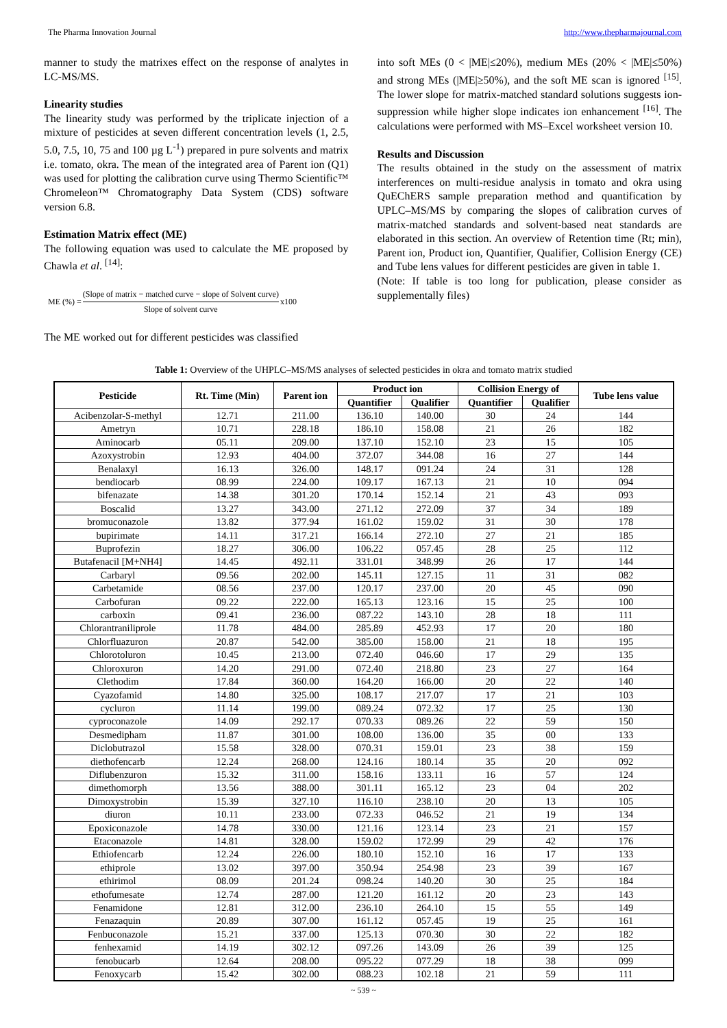The Pharma Innovation Journal http://www.thepharmajournal.com
manner to study the matrixes effect on the response of analytes in LC-MS/MS.
Linearity studies
The linearity study was performed by the triplicate injection of a mixture of pesticides at seven different concentration levels (1, 2.5, 5.0, 7.5, 10, 75 and 100 µg L<sup>-1</sup>) prepared in pure solvents and matrix i.e. tomato, okra. The mean of the integrated area of Parent ion (Q1) was used for plotting the calibration curve using Thermo Scientific™ Chromeleon™ Chromatography Data System (CDS) software version 6.8.
Estimation Matrix effect (ME)
The following equation was used to calculate the ME proposed by Chawla et al. <sup>[14]</sup>:
ME (%) = (Slope of matrix − matched curve − slope of Solvent curve) Slope of solvent curve x100
The ME worked out for different pesticides was classified
into soft MEs (0 < |ME|≤20%), medium MEs (20% < |ME|≤50%) and strong MEs (|ME|≥50%), and the soft ME scan is ignored <sup>[15]</sup>. The lower slope for matrix-matched standard solutions suggests ion-suppression while higher slope indicates ion enhancement <sup>[16]</sup>. The calculations were performed with MS–Excel worksheet version 10.
Results and Discussion
The results obtained in the study on the assessment of matrix interferences on multi-residue analysis in tomato and okra using QuEChERS sample preparation method and quantification by UPLC–MS/MS by comparing the slopes of calibration curves of matrix-matched standards and solvent-based neat standards are elaborated in this section. An overview of Retention time (Rt; min), Parent ion, Product ion, Quantifier, Qualifier, Collision Energy (CE) and Tube lens values for different pesticides are given in table 1.
(Note: If table is too long for publication, please consider as supplementally files)
Table 1: Overview of the UHPLC–MS/MS analyses of selected pesticides in okra and tomato matrix studied
| Pesticide | Rt. Time (Min) | Parent ion | Product ion | | Collision Energy of | | Tube lens value |
| --- | --- | --- | --- | --- | --- | --- | --- |
| | | | Quantifier | Qualifier | Quantifier | Qualifier | |
| Acibenzolar-S-methyl | 12.71 | 211.00 | 136.10 | 140.00 | 30 | 24 | 144 |
| Ametryn | 10.71 | 228.18 | 186.10 | 158.08 | 21 | 26 | 182 |
| Aminocarb | 05.11 | 209.00 | 137.10 | 152.10 | 23 | 15 | 105 |
| Azoxystrobin | 12.93 | 404.00 | 372.07 | 344.08 | 16 | 27 | 144 |
| Benalaxyl | 16.13 | 326.00 | 148.17 | 091.24 | 24 | 31 | 128 |
| bendiocarb | 08.99 | 224.00 | 109.17 | 167.13 | 21 | 10 | 094 |
| bifenazate | 14.38 | 301.20 | 170.14 | 152.14 | 21 | 43 | 093 |
| Boscalid | 13.27 | 343.00 | 271.12 | 272.09 | 37 | 34 | 189 |
| bromuconazole | 13.82 | 377.94 | 161.02 | 159.02 | 31 | 30 | 178 |
| bupirimate | 14.11 | 317.21 | 166.14 | 272.10 | 27 | 21 | 185 |
| Buprofezin | 18.27 | 306.00 | 106.22 | 057.45 | 28 | 25 | 112 |
| Butafenacil [M+NH4] | 14.45 | 492.11 | 331.01 | 348.99 | 26 | 17 | 144 |
| Carbaryl | 09.56 | 202.00 | 145.11 | 127.15 | 11 | 31 | 082 |
| Carbetamide | 08.56 | 237.00 | 120.17 | 237.00 | 20 | 45 | 090 |
| Carbofuran | 09.22 | 222.00 | 165.13 | 123.16 | 15 | 25 | 100 |
| carboxin | 09.41 | 236.00 | 087.22 | 143.10 | 28 | 18 | 111 |
| Chlorantraniliprole | 11.78 | 484.00 | 285.89 | 452.93 | 17 | 20 | 180 |
| Chlorfluazuron | 20.87 | 542.00 | 385.00 | 158.00 | 21 | 18 | 195 |
| Chlorotoluron | 10.45 | 213.00 | 072.40 | 046.60 | 17 | 29 | 135 |
| Chloroxuron | 14.20 | 291.00 | 072.40 | 218.80 | 23 | 27 | 164 |
| Clethodim | 17.84 | 360.00 | 164.20 | 166.00 | 20 | 22 | 140 |
| Cyazofamid | 14.80 | 325.00 | 108.17 | 217.07 | 17 | 21 | 103 |
| cycluron | 11.14 | 199.00 | 089.24 | 072.32 | 17 | 25 | 130 |
| cyproconazole | 14.09 | 292.17 | 070.33 | 089.26 | 22 | 59 | 150 |
| Desmedipham | 11.87 | 301.00 | 108.00 | 136.00 | 35 | 00 | 133 |
| Diclobutrazol | 15.58 | 328.00 | 070.31 | 159.01 | 23 | 38 | 159 |
| diethofencarb | 12.24 | 268.00 | 124.16 | 180.14 | 35 | 20 | 092 |
| Diflubenzuron | 15.32 | 311.00 | 158.16 | 133.11 | 16 | 57 | 124 |
| dimethomorph | 13.56 | 388.00 | 301.11 | 165.12 | 23 | 04 | 202 |
| Dimoxystrobin | 15.39 | 327.10 | 116.10 | 238.10 | 20 | 13 | 105 |
| diuron | 10.11 | 233.00 | 072.33 | 046.52 | 21 | 19 | 134 |
| Epoxiconazole | 14.78 | 330.00 | 121.16 | 123.14 | 23 | 21 | 157 |
| Etaconazole | 14.81 | 328.00 | 159.02 | 172.99 | 29 | 42 | 176 |
| Ethiofencarb | 12.24 | 226.00 | 180.10 | 152.10 | 16 | 17 | 133 |
| ethiprole | 13.02 | 397.00 | 350.94 | 254.98 | 23 | 39 | 167 |
| ethirimol | 08.09 | 201.24 | 098.24 | 140.20 | 30 | 25 | 184 |
| ethofumesate | 12.74 | 287.00 | 121.20 | 161.12 | 20 | 23 | 143 |
| Fenamidone | 12.81 | 312.00 | 236.10 | 264.10 | 15 | 55 | 149 |
| Fenazaquin | 20.89 | 307.00 | 161.12 | 057.45 | 19 | 25 | 161 |
| Fenbuconazole | 15.21 | 337.00 | 125.13 | 070.30 | 30 | 22 | 182 |
| fenhexamid | 14.19 | 302.12 | 097.26 | 143.09 | 26 | 39 | 125 |
| fenobucarb | 12.64 | 208.00 | 095.22 | 077.29 | 18 | 38 | 099 |
| Fenoxycarb | 15.42 | 302.00 | 088.23 | 102.18 | 21 | 59 | 111 |
~ 539 ~